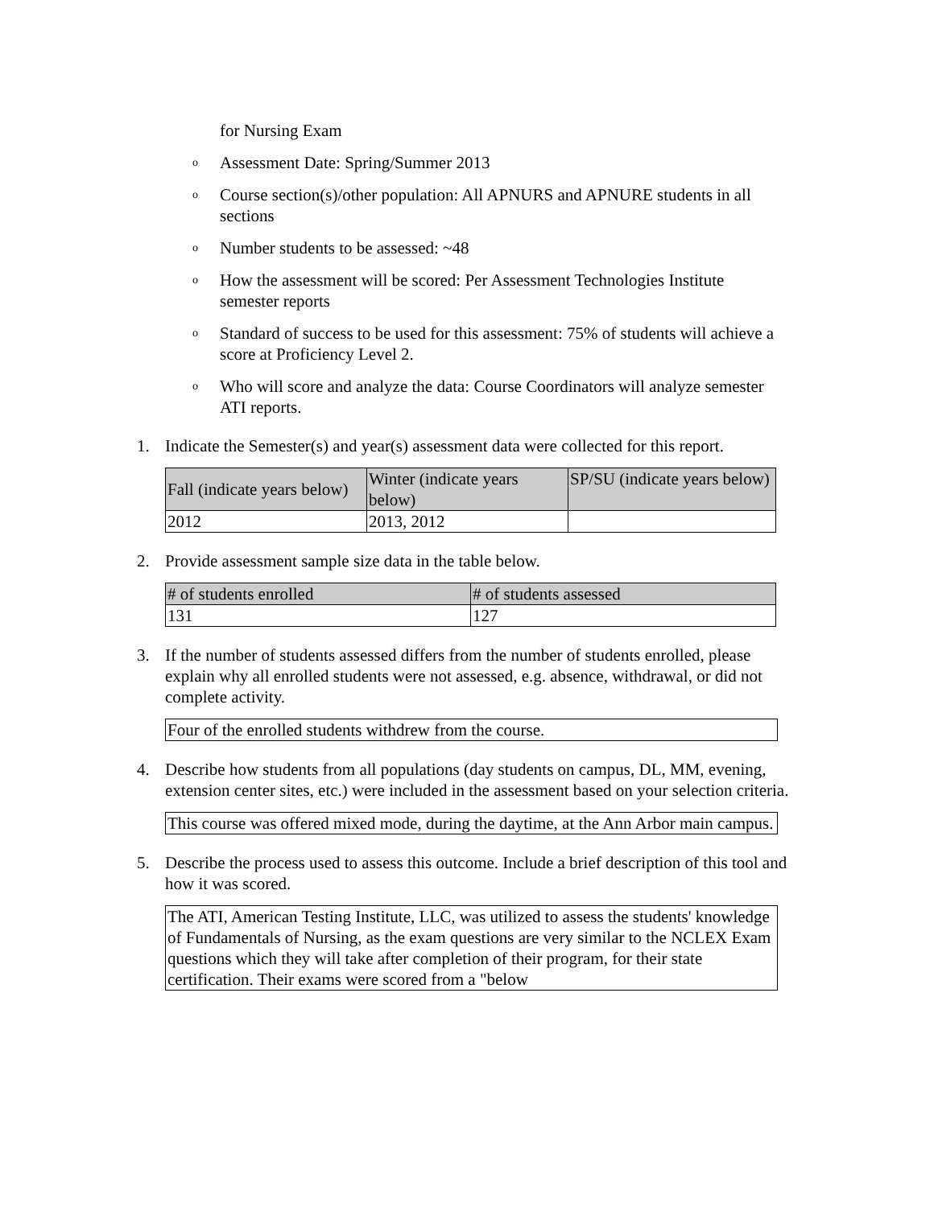for Nursing Exam
o Assessment Date: Spring/Summer 2013
o Course section(s)/other population: All APNURS and APNURE students in all sections
o Number students to be assessed: ~48
o How the assessment will be scored: Per Assessment Technologies Institute semester reports
o Standard of success to be used for this assessment: 75% of students will achieve a score at Proficiency Level 2.
o Who will score and analyze the data: Course Coordinators will analyze semester ATI reports.
1. Indicate the Semester(s) and year(s) assessment data were collected for this report.
| Fall (indicate years below) | Winter (indicate years below) | SP/SU (indicate years below) |
| --- | --- | --- |
| 2012 | 2013, 2012 | |
2. Provide assessment sample size data in the table below.
| # of students enrolled | # of students assessed |
| --- | --- |
| 131 | 127 |
3. If the number of students assessed differs from the number of students enrolled, please explain why all enrolled students were not assessed, e.g. absence, withdrawal, or did not complete activity.
Four of the enrolled students withdrew from the course.
4. Describe how students from all populations (day students on campus, DL, MM, evening, extension center sites, etc.) were included in the assessment based on your selection criteria.
This course was offered mixed mode, during the daytime, at the Ann Arbor main campus.
5. Describe the process used to assess this outcome. Include a brief description of this tool and how it was scored.
The ATI, American Testing Institute, LLC, was utilized to assess the students' knowledge of Fundamentals of Nursing, as the exam questions are very similar to the NCLEX Exam questions which they will take after completion of their program, for their state certification. Their exams were scored from a "below